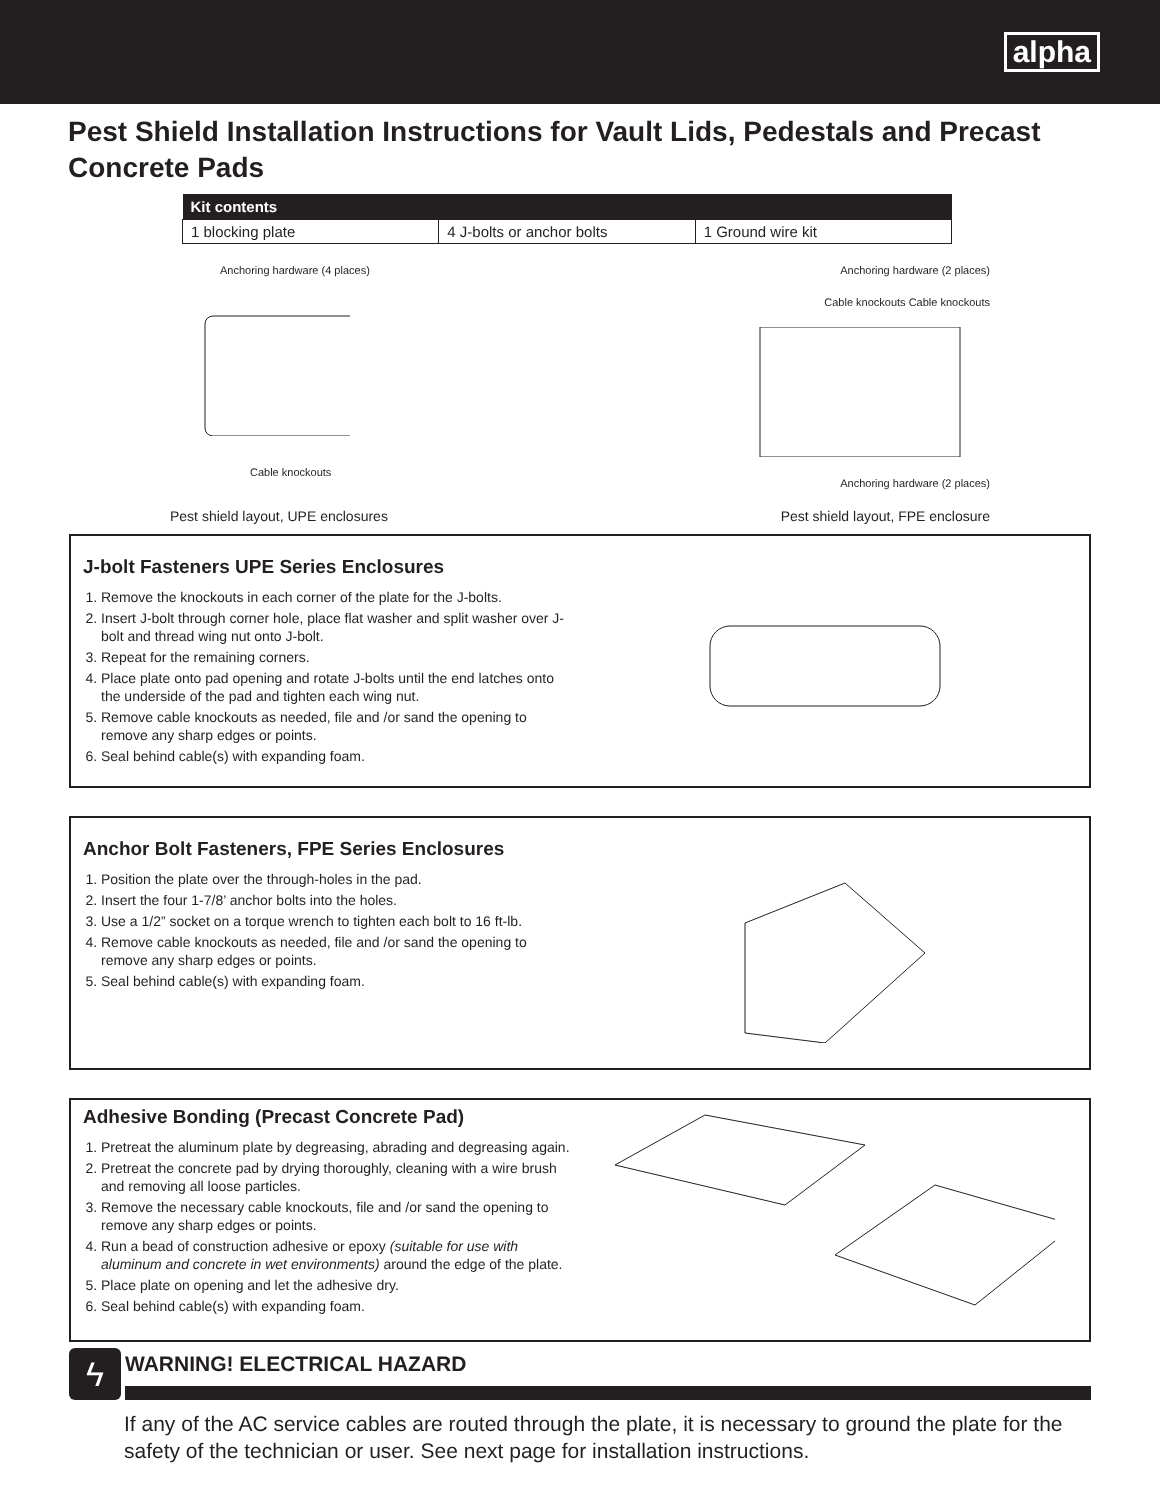alpha
Pest Shield Installation Instructions for Vault Lids, Pedestals and Precast Concrete Pads
| Kit contents | | |
| --- | --- | --- |
| 1 blocking plate | 4 J-bolts or anchor bolts | 1 Ground wire kit |
Anchoring hardware (4 places)
Cable knockouts
Pest shield layout, UPE enclosures
Anchoring hardware (2 places)
Cable knockouts Cable knockouts
Anchoring hardware (2 places)
Pest shield layout, FPE enclosure
J-bolt Fasteners UPE Series Enclosures
1. Remove the knockouts in each corner of the plate for the J-bolts.
2. Insert J-bolt through corner hole, place flat washer and split washer over J-bolt and thread wing nut onto J-bolt.
3. Repeat for the remaining corners.
4. Place plate onto pad opening and rotate J-bolts until the end latches onto the underside of the pad and tighten each wing nut.
5. Remove cable knockouts as needed, file and /or sand the opening to remove any sharp edges or points.
6. Seal behind cable(s) with expanding foam.
Anchor Bolt Fasteners, FPE Series Enclosures
1. Position the plate over the through-holes in the pad.
2. Insert the four 1-7/8’ anchor bolts into the holes.
3. Use a 1/2” socket on a torque wrench to tighten each bolt to 16 ft-lb.
4. Remove cable knockouts as needed, file and /or sand the opening to remove any sharp edges or points.
5. Seal behind cable(s) with expanding foam.
Adhesive Bonding (Precast Concrete Pad)
1. Pretreat the aluminum plate by degreasing, abrading and degreasing again.
2. Pretreat the concrete pad by drying thoroughly, cleaning with a wire brush and removing all loose particles.
3. Remove the necessary cable knockouts, file and /or sand the opening to remove any sharp edges or points.
4. Run a bead of construction adhesive or epoxy (suitable for use with aluminum and concrete in wet environments) around the edge of the plate.
5. Place plate on opening and let the adhesive dry.
6. Seal behind cable(s) with expanding foam.
ϟ
WARNING! ELECTRICAL HAZARD
If any of the AC service cables are routed through the plate, it is necessary to ground the plate for the safety of the technician or user. See next page for installation instructions.